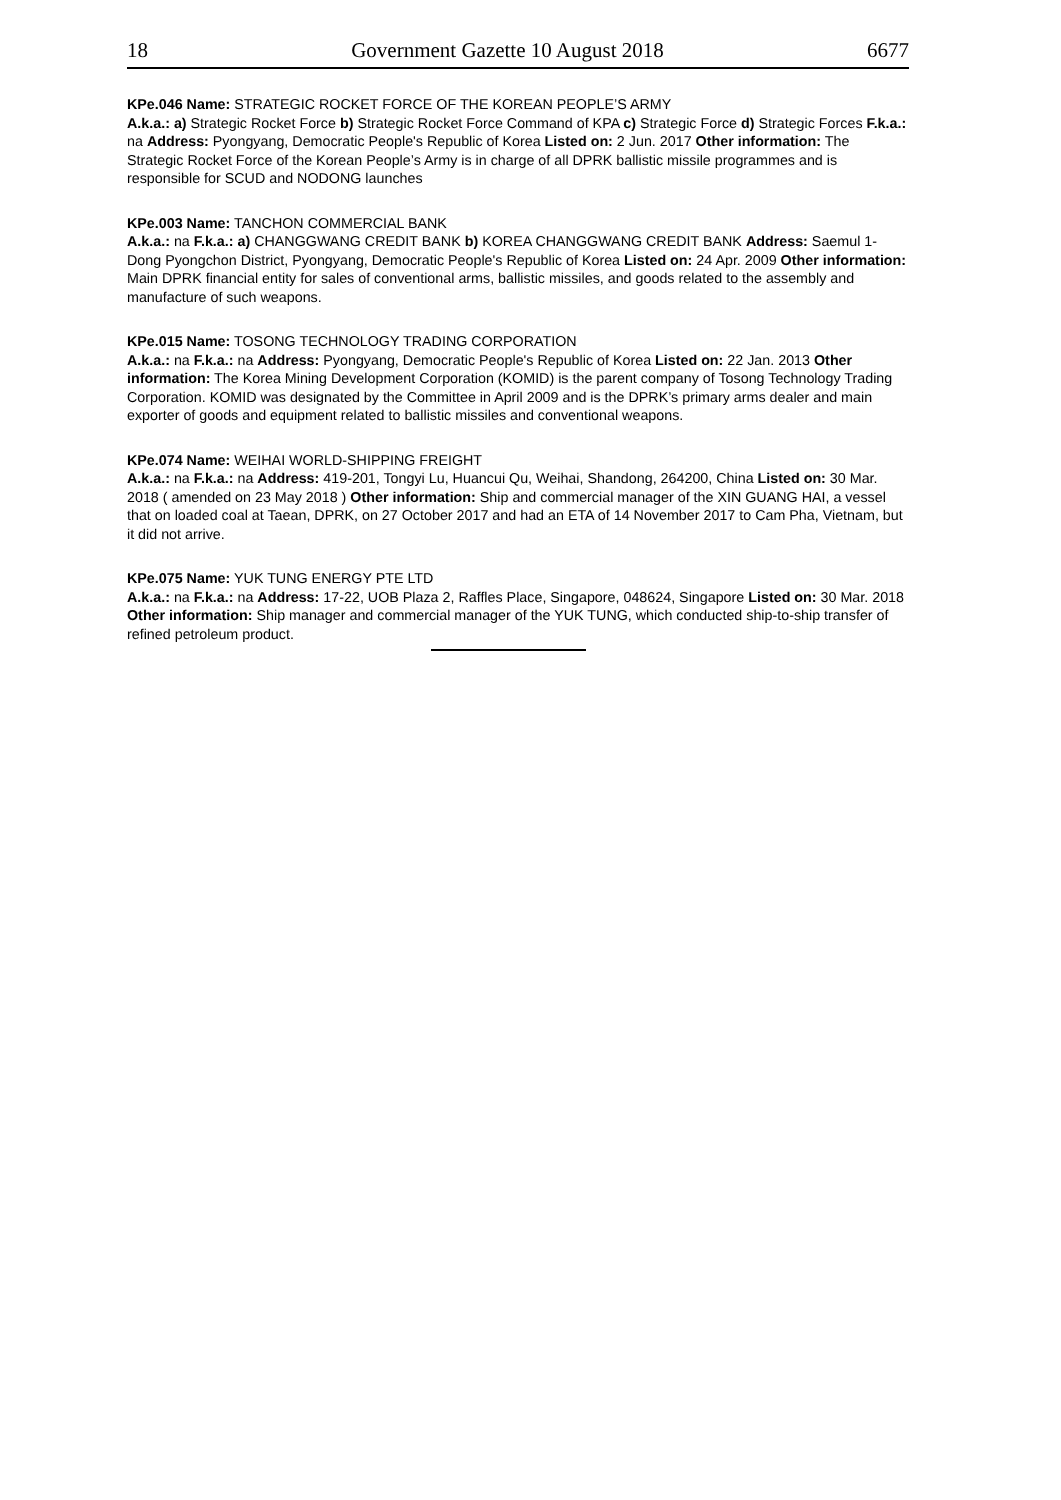18 Government Gazette 10 August 2018 6677
KPe.046 Name: STRATEGIC ROCKET FORCE OF THE KOREAN PEOPLE’S ARMY
A.k.a.: a) Strategic Rocket Force b) Strategic Rocket Force Command of KPA c) Strategic Force d) Strategic Forces F.k.a.: na Address: Pyongyang, Democratic People's Republic of Korea Listed on: 2 Jun. 2017 Other information: The Strategic Rocket Force of the Korean People’s Army is in charge of all DPRK ballistic missile programmes and is responsible for SCUD and NODONG launches
KPe.003 Name: TANCHON COMMERCIAL BANK
A.k.a.: na F.k.a.: a) CHANGGWANG CREDIT BANK b) KOREA CHANGGWANG CREDIT BANK Address: Saemul 1-Dong Pyongchon District, Pyongyang, Democratic People's Republic of Korea Listed on: 24 Apr. 2009 Other information: Main DPRK financial entity for sales of conventional arms, ballistic missiles, and goods related to the assembly and manufacture of such weapons.
KPe.015 Name: TOSONG TECHNOLOGY TRADING CORPORATION
A.k.a.: na F.k.a.: na Address: Pyongyang, Democratic People's Republic of Korea Listed on: 22 Jan. 2013 Other information: The Korea Mining Development Corporation (KOMID) is the parent company of Tosong Technology Trading Corporation. KOMID was designated by the Committee in April 2009 and is the DPRK’s primary arms dealer and main exporter of goods and equipment related to ballistic missiles and conventional weapons.
KPe.074 Name: WEIHAI WORLD-SHIPPING FREIGHT
A.k.a.: na F.k.a.: na Address: 419-201, Tongyi Lu, Huancui Qu, Weihai, Shandong, 264200, China Listed on: 30 Mar. 2018 ( amended on 23 May 2018 ) Other information: Ship and commercial manager of the XIN GUANG HAI, a vessel that on loaded coal at Taean, DPRK, on 27 October 2017 and had an ETA of 14 November 2017 to Cam Pha, Vietnam, but it did not arrive.
KPe.075 Name: YUK TUNG ENERGY PTE LTD
A.k.a.: na F.k.a.: na Address: 17-22, UOB Plaza 2, Raffles Place, Singapore, 048624, Singapore Listed on: 30 Mar. 2018 Other information: Ship manager and commercial manager of the YUK TUNG, which conducted ship-to-ship transfer of refined petroleum product.